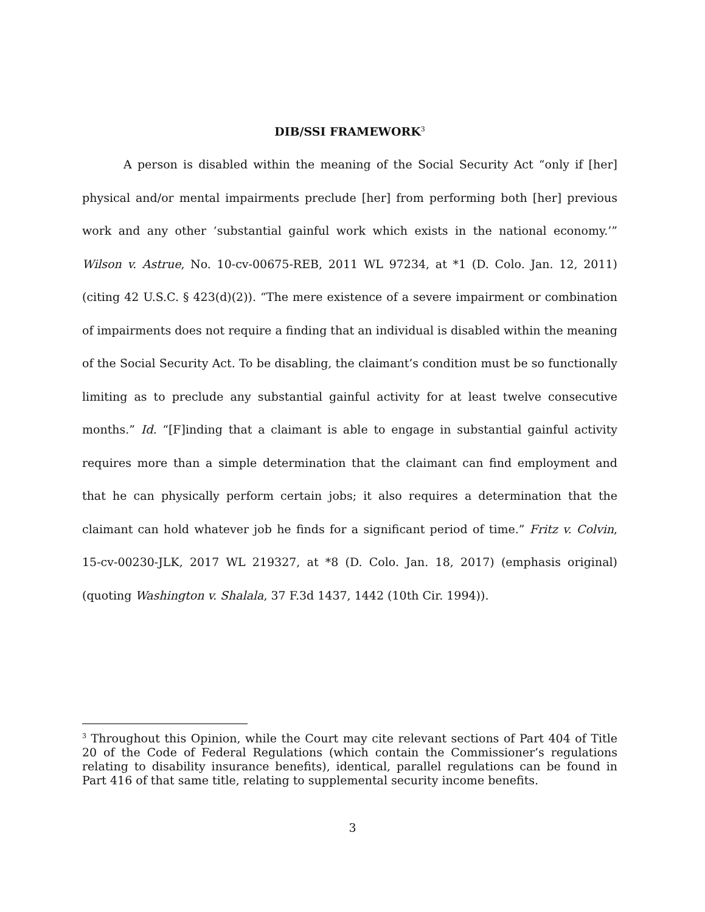DIB/SSI FRAMEWORK<sup>3</sup>
A person is disabled within the meaning of the Social Security Act “only if [her] physical and/or mental impairments preclude [her] from performing both [her] previous work and any other ‘substantial gainful work which exists in the national economy.’” Wilson v. Astrue, No. 10-cv-00675-REB, 2011 WL 97234, at *1 (D. Colo. Jan. 12, 2011) (citing 42 U.S.C. § 423(d)(2)). “The mere existence of a severe impairment or combination of impairments does not require a finding that an individual is disabled within the meaning of the Social Security Act. To be disabling, the claimant’s condition must be so functionally limiting as to preclude any substantial gainful activity for at least twelve consecutive months.” Id. “[F]inding that a claimant is able to engage in substantial gainful activity requires more than a simple determination that the claimant can find employment and that he can physically perform certain jobs; it also requires a determination that the claimant can hold whatever job he finds for a significant period of time.” Fritz v. Colvin, 15-cv-00230-JLK, 2017 WL 219327, at *8 (D. Colo. Jan. 18, 2017) (emphasis original) (quoting Washington v. Shalala, 37 F.3d 1437, 1442 (10th Cir. 1994)).
<sup>3</sup> Throughout this Opinion, while the Court may cite relevant sections of Part 404 of Title 20 of the Code of Federal Regulations (which contain the Commissioner’s regulations relating to disability insurance benefits), identical, parallel regulations can be found in Part 416 of that same title, relating to supplemental security income benefits.
3